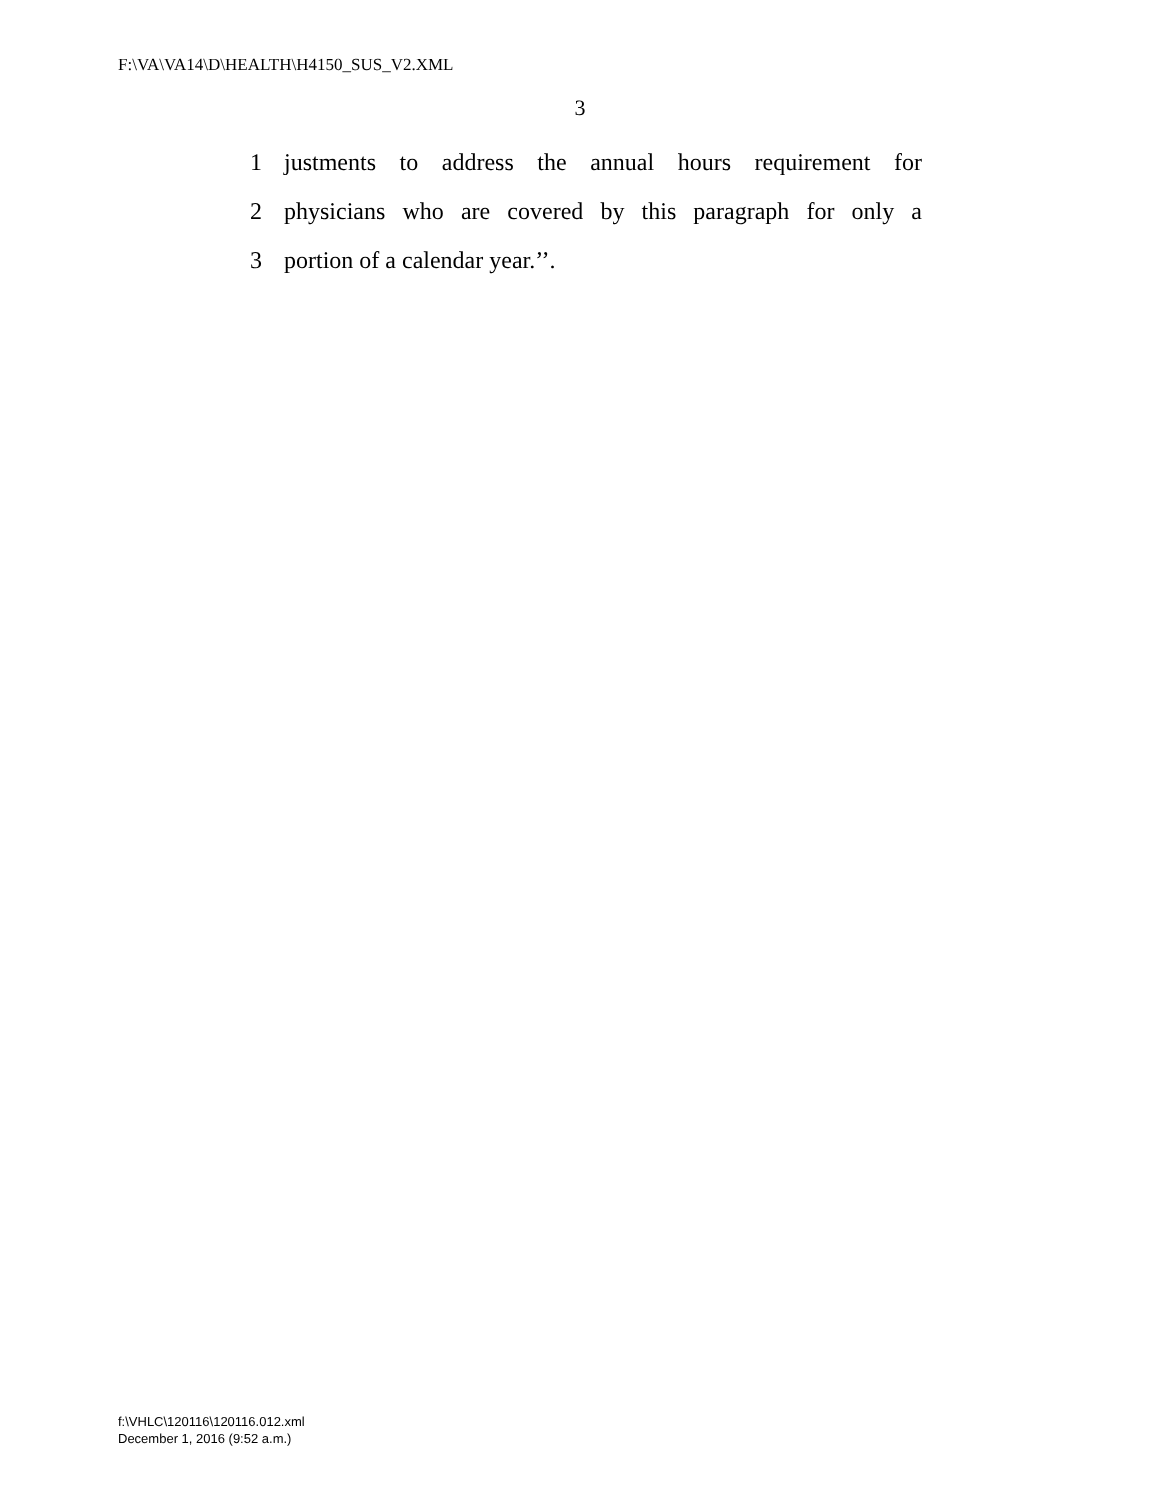F:\VA\VA14\D\HEALTH\H4150_SUS_V2.XML
3
1 justments to address the annual hours requirement for
2 physicians who are covered by this paragraph for only a
3 portion of a calendar year.’’.
f:\VHLC\120116\120116.012.xml
December 1, 2016 (9:52 a.m.)